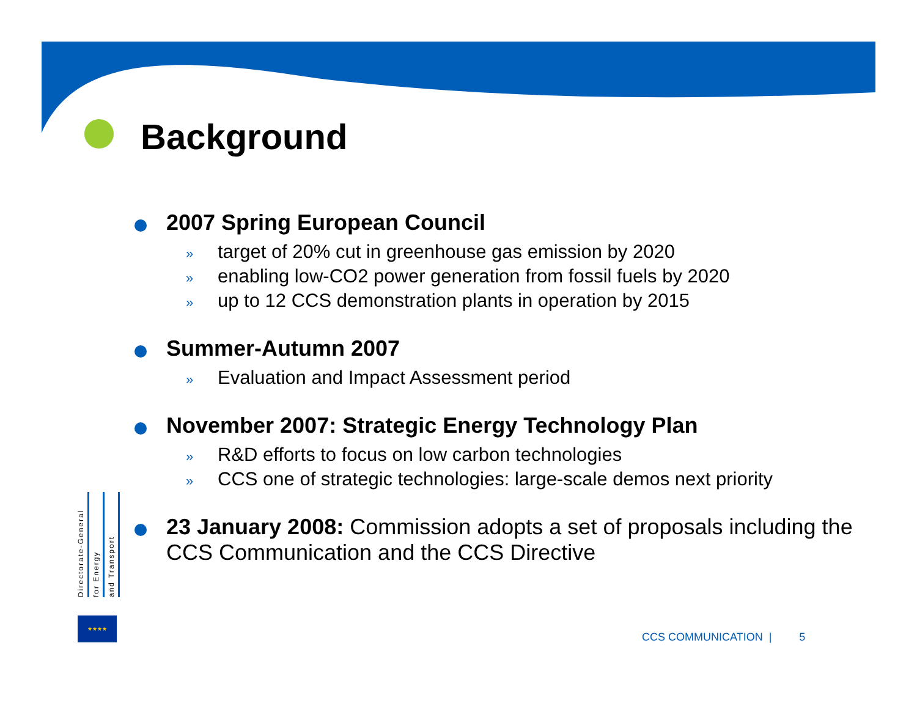Background
2007 Spring European Council
» target of 20% cut in greenhouse gas emission by 2020
» enabling low-CO2 power generation from fossil fuels by 2020
» up to 12 CCS demonstration plants in operation by 2015
Summer-Autumn 2007
» Evaluation and Impact Assessment period
November 2007: Strategic Energy Technology Plan
» R&D efforts to focus on low carbon technologies
» CCS one of strategic technologies: large-scale demos next priority
23 January 2008: Commission adopts a set of proposals including the CCS Communication and the CCS Directive
Directorate-General
for Energy
and Transport
★★★★
CCS COMMUNICATION | 5